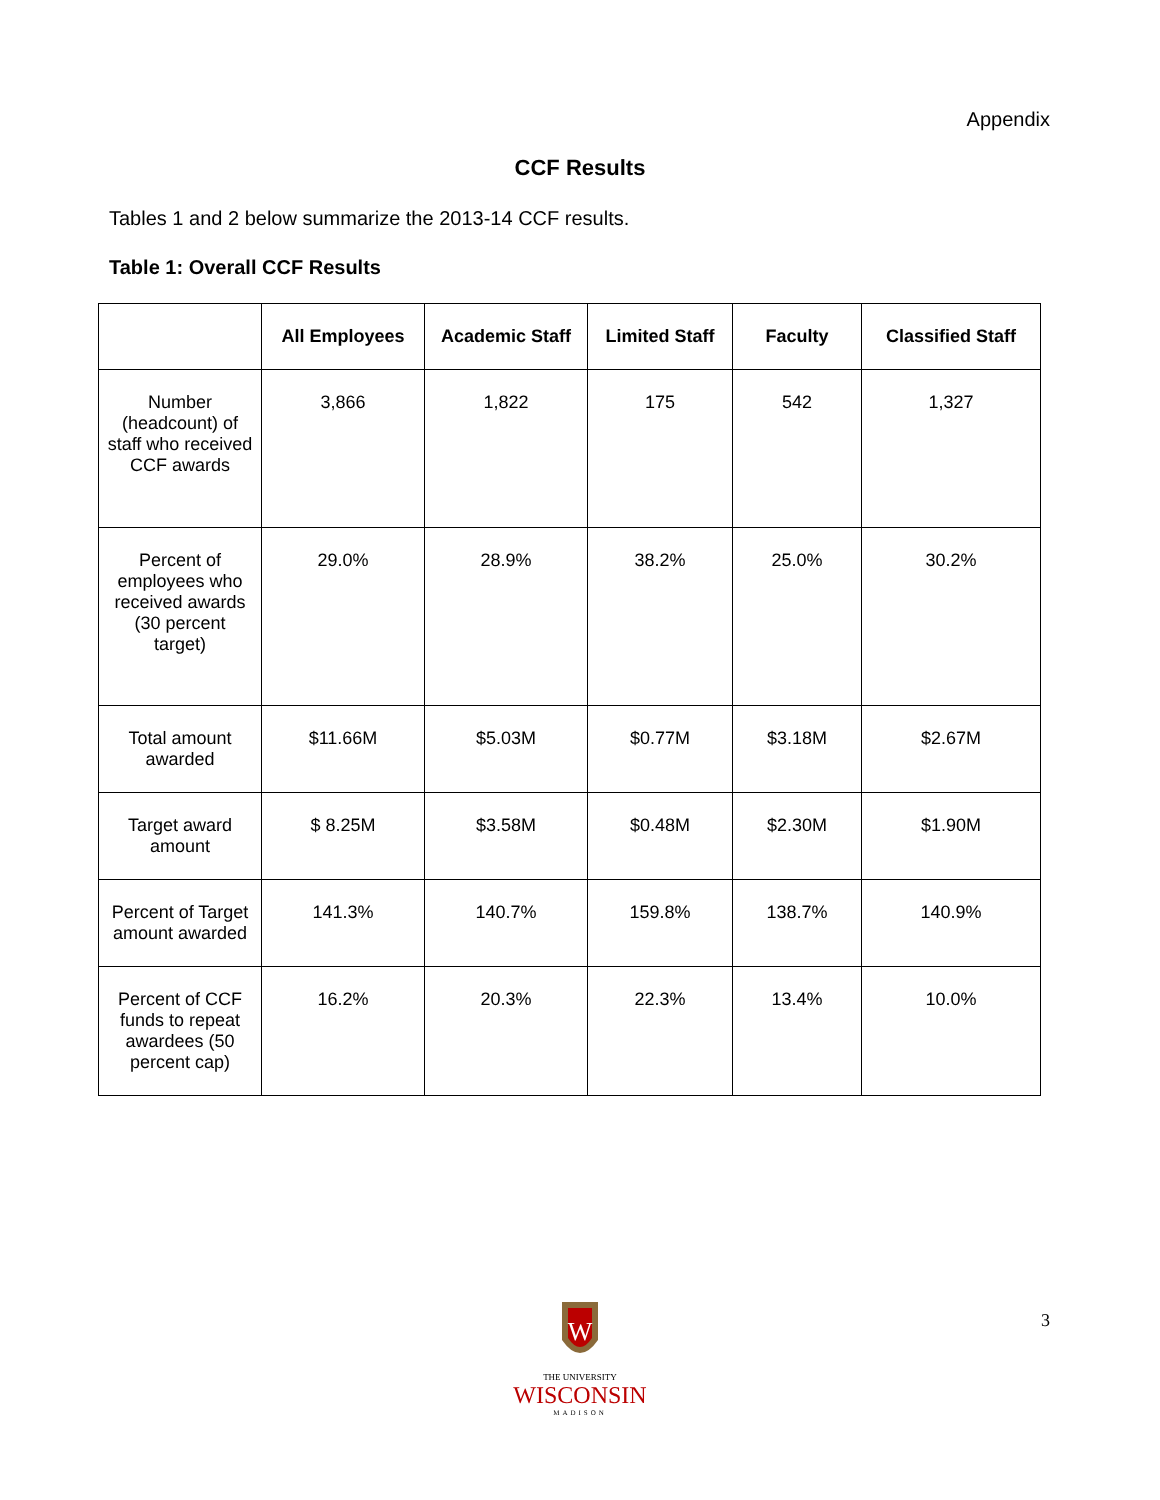Appendix
CCF Results
Tables 1 and 2 below summarize the 2013-14 CCF results.
Table 1: Overall CCF Results
| | All Employees | Academic Staff | Limited Staff | Faculty | Classified Staff |
| --- | --- | --- | --- | --- | --- |
| Number (headcount) of staff who received CCF awards | 3,866 | 1,822 | 175 | 542 | 1,327 |
| Percent of employees who received awards (30 percent target) | 29.0% | 28.9% | 38.2% | 25.0% | 30.2% |
| Total amount awarded | $11.66M | $5.03M | $0.77M | $3.18M | $2.67M |
| Target award amount | $ 8.25M | $3.58M | $0.48M | $2.30M | $1.90M |
| Percent of Target amount awarded | 141.3% | 140.7% | 159.8% | 138.7% | 140.9% |
| Percent of CCF funds to repeat awardees (50 percent cap) | 16.2% | 20.3% | 22.3% | 13.4% | 10.0% |
W
THE UNIVERSITY
WISCONSIN
MADISON
3